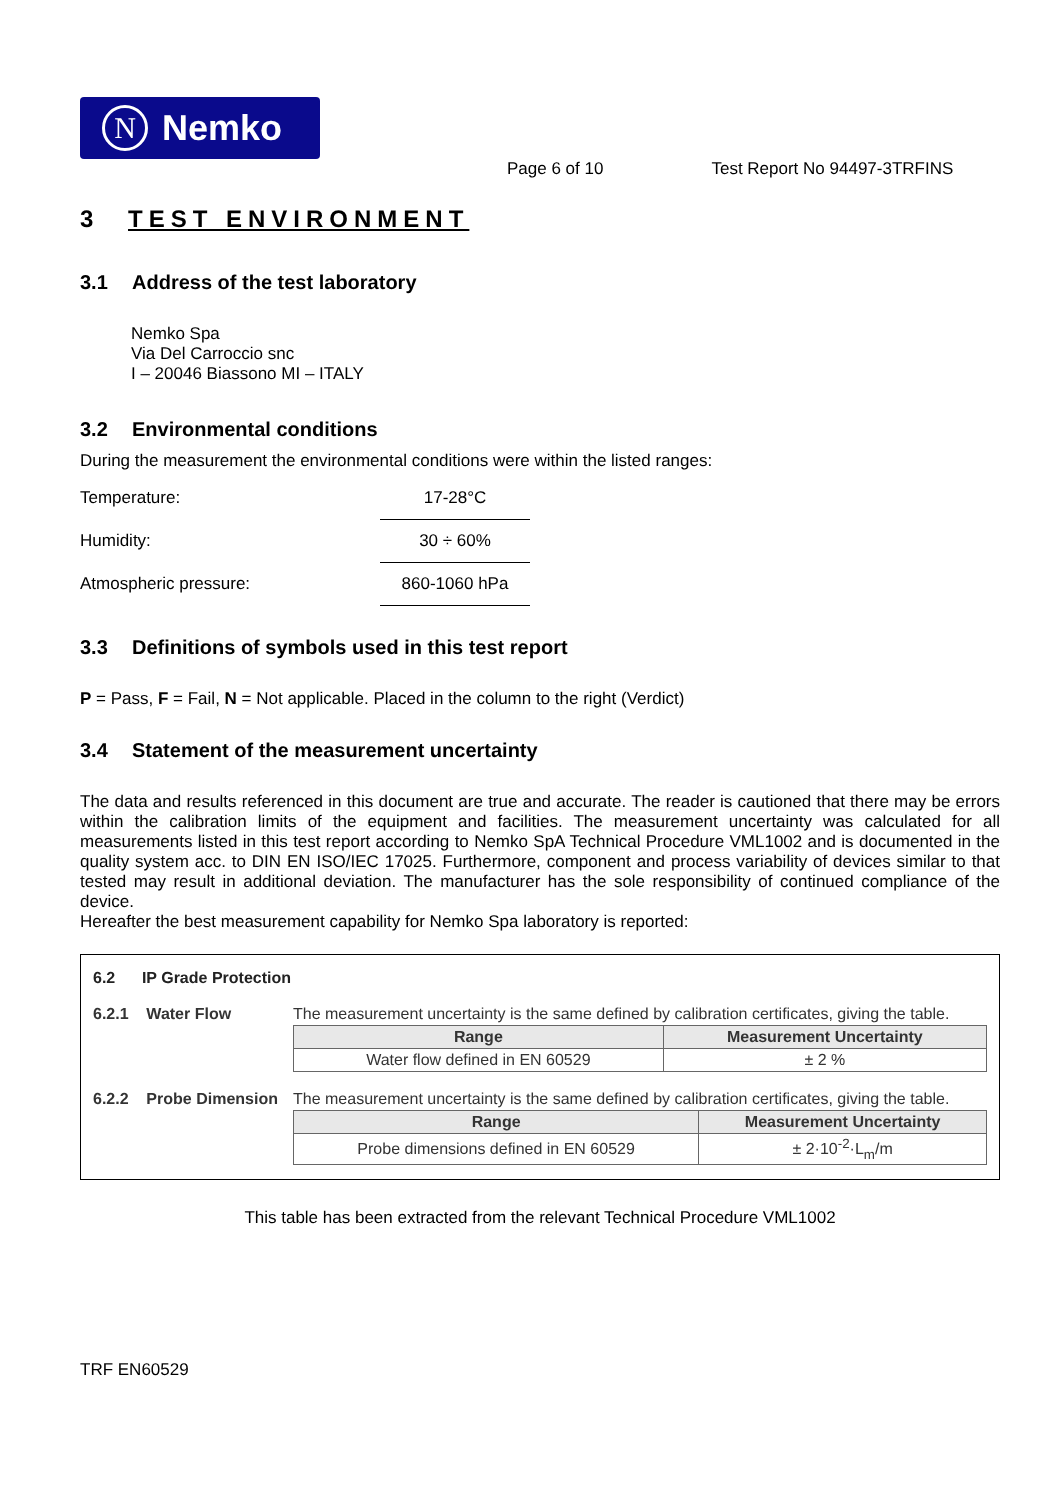N Nemko
Page 6 of 10 Test Report No 94497-3TRFINS
3 TEST ENVIRONMENT
3.1 Address of the test laboratory
Nemko Spa
Via Del Carroccio snc
I – 20046 Biassono MI – ITALY
3.2 Environmental conditions
During the measurement the environmental conditions were within the listed ranges:
| Temperature: | 17-28°C |
| Humidity: | 30 ÷ 60% |
| Atmospheric pressure: | 860-1060 hPa |
3.3 Definitions of symbols used in this test report
P = Pass, F = Fail, N = Not applicable. Placed in the column to the right (Verdict)
3.4 Statement of the measurement uncertainty
The data and results referenced in this document are true and accurate. The reader is cautioned that there may be errors within the calibration limits of the equipment and facilities. The measurement uncertainty was calculated for all measurements listed in this test report according to Nemko SpA Technical Procedure VML1002 and is documented in the quality system acc. to DIN EN ISO/IEC 17025. Furthermore, component and process variability of devices similar to that tested may result in additional deviation. The manufacturer has the sole responsibility of continued compliance of the device.
Hereafter the best measurement capability for Nemko Spa laboratory is reported:
6.2 IP Grade Protection
6.2.1 Water Flow The measurement uncertainty is the same defined by calibration certificates, giving the table.
| Range | Measurement Uncertainty |
| --- | --- |
| Water flow defined in EN 60529 | ± 2 % |
6.2.2 Probe Dimension
The measurement uncertainty is the same defined by calibration certificates, giving the table.
| Range | Measurement Uncertainty |
| --- | --- |
| Probe dimensions defined in EN 60529 | ± 2·10<sup>-2</sup>·L<sub>m</sub>/m |
This table has been extracted from the relevant Technical Procedure VML1002
TRF EN60529